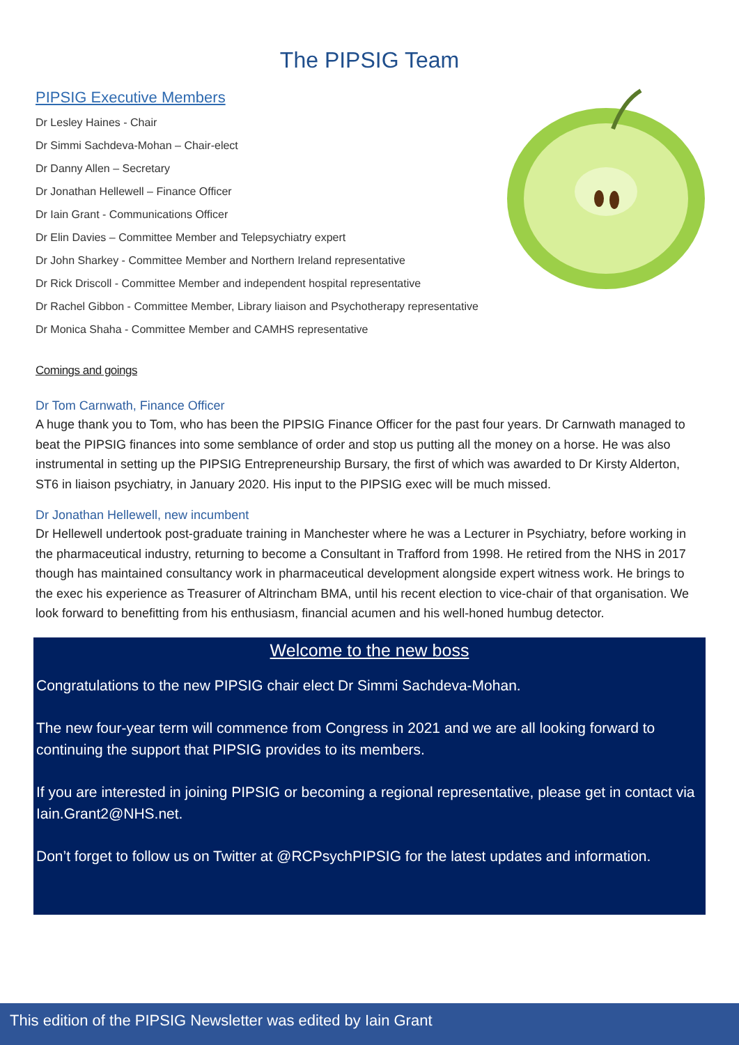The PIPSIG Team
PIPSIG Executive Members
Dr Lesley Haines - Chair
Dr Simmi Sachdeva-Mohan – Chair-elect
Dr Danny Allen – Secretary
Dr Jonathan Hellewell – Finance Officer
Dr Iain Grant - Communications Officer
Dr Elin Davies – Committee Member and Telepsychiatry expert
Dr John Sharkey - Committee Member and Northern Ireland representative
Dr Rick Driscoll - Committee Member and independent hospital representative
Dr Rachel Gibbon - Committee Member, Library liaison and Psychotherapy representative
Dr Monica Shaha - Committee Member and CAMHS representative
Comings and goings
Dr Tom Carnwath, Finance Officer
A huge thank you to Tom, who has been the PIPSIG Finance Officer for the past four years. Dr Carnwath managed to beat the PIPSIG finances into some semblance of order and stop us putting all the money on a horse. He was also instrumental in setting up the PIPSIG Entrepreneurship Bursary, the first of which was awarded to Dr Kirsty Alderton, ST6 in liaison psychiatry, in January 2020. His input to the PIPSIG exec will be much missed.
Dr Jonathan Hellewell, new incumbent
Dr Hellewell undertook post-graduate training in Manchester where he was a Lecturer in Psychiatry, before working in the pharmaceutical industry, returning to become a Consultant in Trafford from 1998. He retired from the NHS in 2017 though has maintained consultancy work in pharmaceutical development alongside expert witness work. He brings to the exec his experience as Treasurer of Altrincham BMA, until his recent election to vice-chair of that organisation. We look forward to benefitting from his enthusiasm, financial acumen and his well-honed humbug detector.
Welcome to the new boss
Congratulations to the new PIPSIG chair elect Dr Simmi Sachdeva-Mohan.
The new four-year term will commence from Congress in 2021 and we are all looking forward to continuing the support that PIPSIG provides to its members.
If you are interested in joining PIPSIG or becoming a regional representative, please get in contact via Iain.Grant2@NHS.net.
Don’t forget to follow us on Twitter at @RCPsychPIPSIG for the latest updates and information.
This edition of the PIPSIG Newsletter was edited by Iain Grant